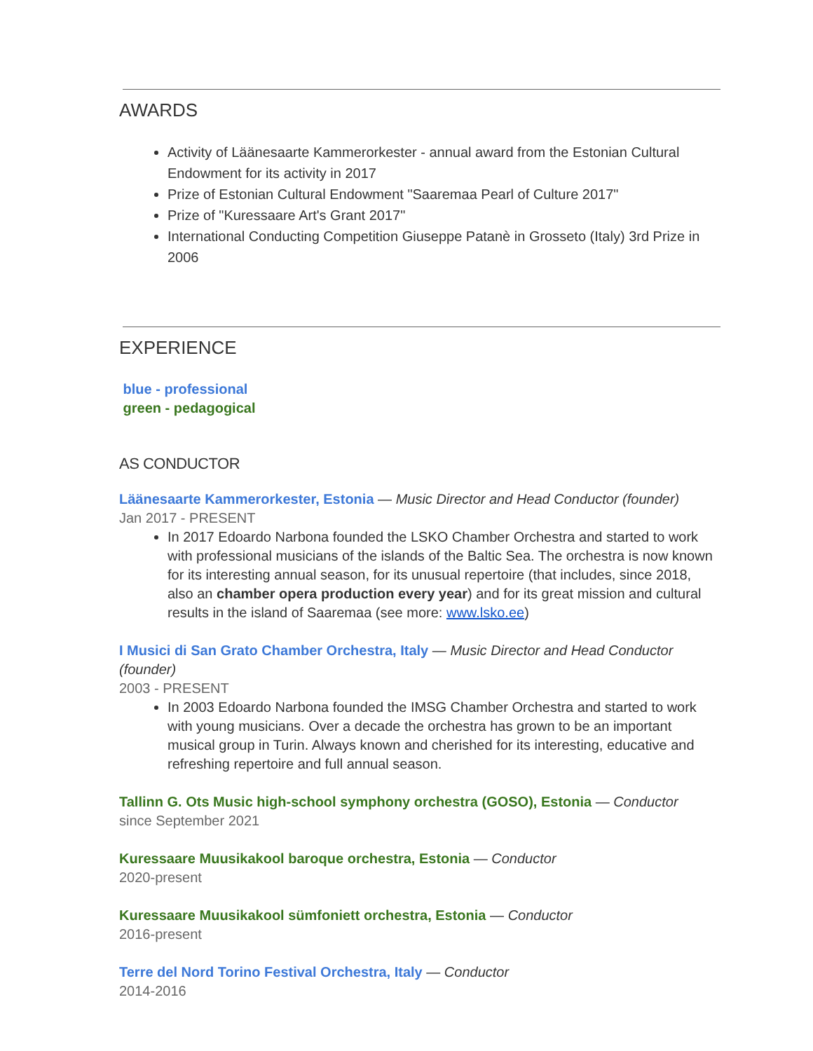AWARDS
Activity of Läänesaarte Kammerorkester - annual award from the Estonian Cultural Endowment for its activity in 2017
Prize of Estonian Cultural Endowment "Saaremaa Pearl of Culture 2017"
Prize of "Kuressaare Art's Grant 2017"
International Conducting Competition Giuseppe Patanè in Grosseto (Italy) 3rd Prize in 2006
EXPERIENCE
blue - professional
green - pedagogical
AS CONDUCTOR
Läänesaarte Kammerorkester, Estonia — Music Director and Head Conductor (founder)
Jan 2017 - PRESENT
In 2017 Edoardo Narbona founded the LSKO Chamber Orchestra and started to work with professional musicians of the islands of the Baltic Sea. The orchestra is now known for its interesting annual season, for its unusual repertoire (that includes, since 2018, also an chamber opera production every year) and for its great mission and cultural results in the island of Saaremaa (see more: www.lsko.ee)
I Musici di San Grato Chamber Orchestra, Italy — Music Director and Head Conductor (founder)
2003 - PRESENT
In 2003 Edoardo Narbona founded the IMSG Chamber Orchestra and started to work with young musicians. Over a decade the orchestra has grown to be an important musical group in Turin. Always known and cherished for its interesting, educative and refreshing repertoire and full annual season.
Tallinn G. Ots Music high-school symphony orchestra (GOSO), Estonia — Conductor
since September 2021
Kuressaare Muusikakool baroque orchestra, Estonia — Conductor
2020-present
Kuressaare Muusikakool sümfoniett orchestra, Estonia — Conductor
2016-present
Terre del Nord Torino Festival Orchestra, Italy — Conductor
2014-2016